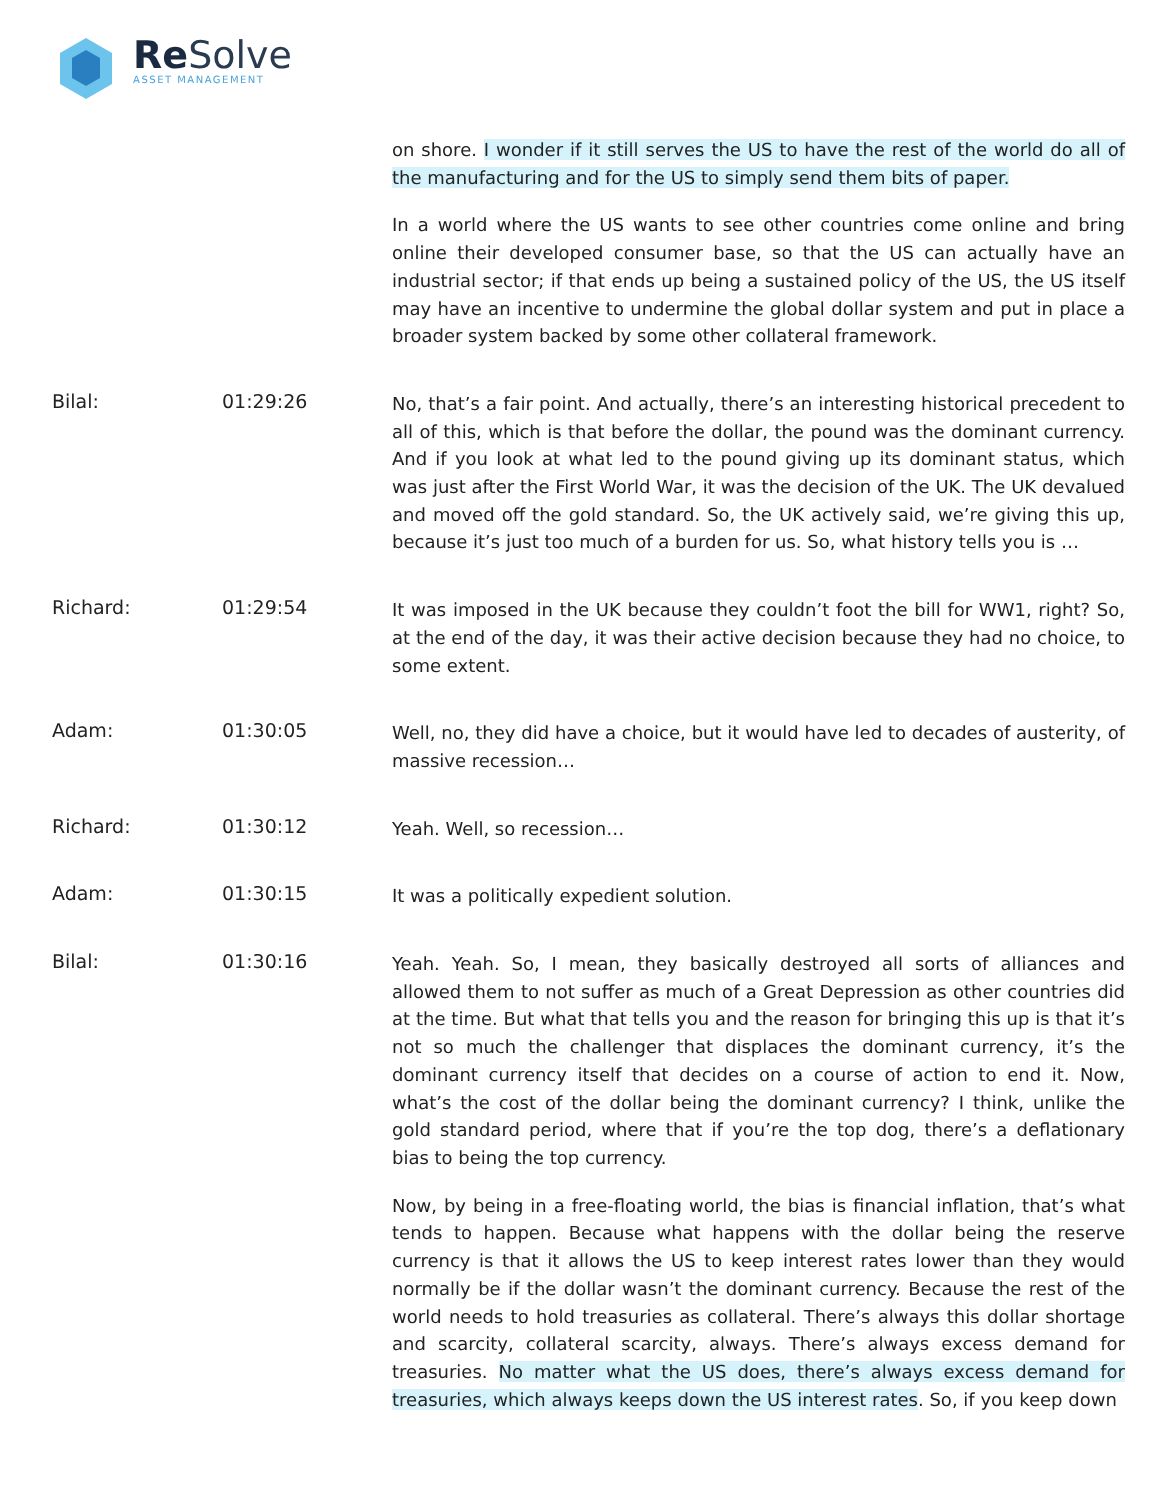Re Solve
ASSET MANAGEMENT
on shore. I wonder if it still serves the US to have the rest of the world do all of the manufacturing and for the US to simply send them bits of paper.
In a world where the US wants to see other countries come online and bring online their developed consumer base, so that the US can actually have an industrial sector; if that ends up being a sustained policy of the US, the US itself may have an incentive to undermine the global dollar system and put in place a broader system backed by some other collateral framework.
Bilal: 01:29:26
No, that’s a fair point. And actually, there’s an interesting historical precedent to all of this, which is that before the dollar, the pound was the dominant currency. And if you look at what led to the pound giving up its dominant status, which was just after the First World War, it was the decision of the UK. The UK devalued and moved off the gold standard. So, the UK actively said, we’re giving this up, because it’s just too much of a burden for us. So, what history tells you is …
Richard: 01:29:54
It was imposed in the UK because they couldn’t foot the bill for WW1, right? So, at the end of the day, it was their active decision because they had no choice, to some extent.
Adam: 01:30:05
Well, no, they did have a choice, but it would have led to decades of austerity, of massive recession…
Richard: 01:30:12
Yeah. Well, so recession…
Adam: 01:30:15
It was a politically expedient solution.
Bilal: 01:30:16
Yeah. Yeah. So, I mean, they basically destroyed all sorts of alliances and allowed them to not suffer as much of a Great Depression as other countries did at the time. But what that tells you and the reason for bringing this up is that it’s not so much the challenger that displaces the dominant currency, it’s the dominant currency itself that decides on a course of action to end it. Now, what’s the cost of the dollar being the dominant currency? I think, unlike the gold standard period, where that if you’re the top dog, there’s a deflationary bias to being the top currency.
Now, by being in a free-floating world, the bias is financial inflation, that’s what tends to happen. Because what happens with the dollar being the reserve currency is that it allows the US to keep interest rates lower than they would normally be if the dollar wasn’t the dominant currency. Because the rest of the world needs to hold treasuries as collateral. There’s always this dollar shortage and scarcity, collateral scarcity, always. There’s always excess demand for treasuries. No matter what the US does, there’s always excess demand for treasuries, which always keeps down the US interest rates. So, if you keep down